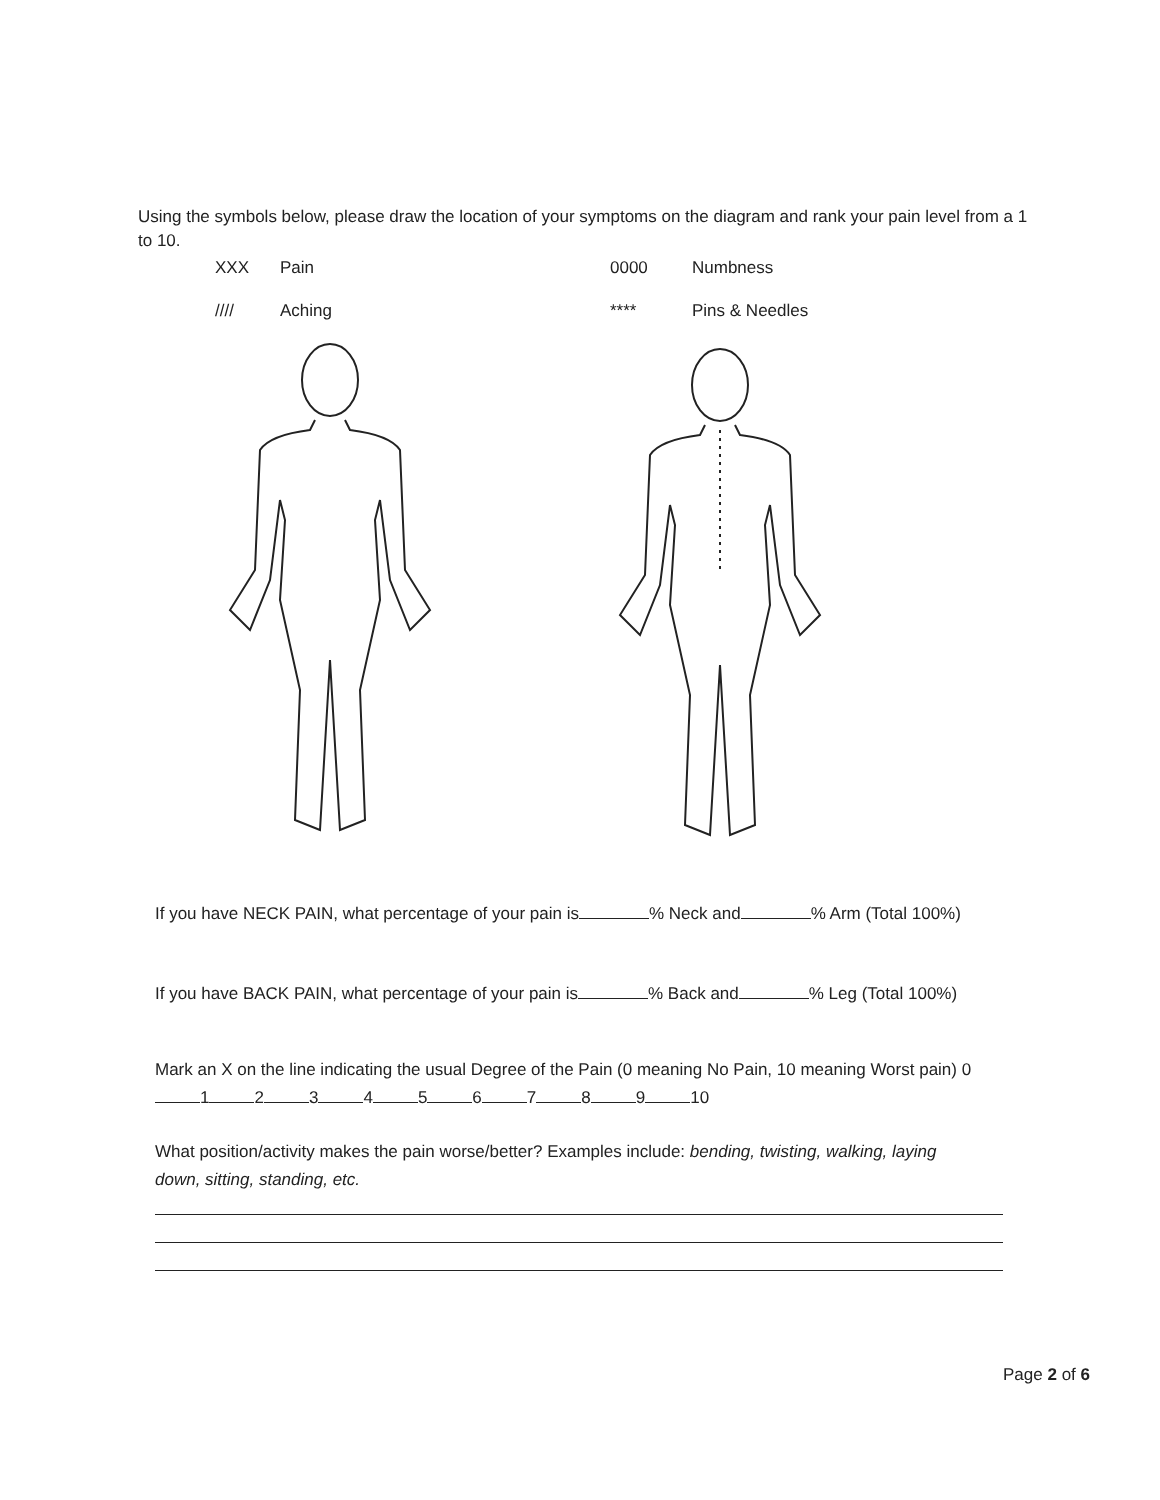Using the symbols below, please draw the location of your symptoms on the diagram and rank your pain level from a 1 to 10.
XXX Pain 0000 Numbness
//// Aching **** Pins & Needles
If you have NECK PAIN, what percentage of your pain is % Neck and % Arm (Total 100%)
If you have BACK PAIN, what percentage of your pain is % Back and % Leg (Total 100%)
Mark an X on the line indicating the usual Degree of the Pain (0 meaning No Pain, 10 meaning Worst pain) 0 1 2 3 4 5 6 7 8 9 10
What position/activity makes the pain worse/better? Examples include: bending, twisting, walking, laying down, sitting, standing, etc.
Page 2 of 6